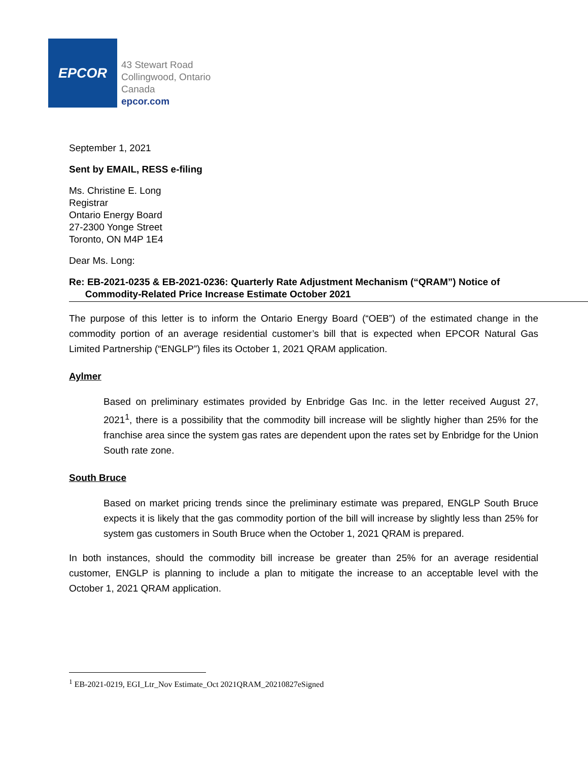EPCOR
43 Stewart Road
Collingwood, Ontario
Canada
epcor.com
September 1, 2021
Sent by EMAIL, RESS e-filing
Ms. Christine E. Long
Registrar
Ontario Energy Board
27-2300 Yonge Street
Toronto, ON M4P 1E4
Dear Ms. Long:
Re: EB-2021-0235 & EB-2021-0236: Quarterly Rate Adjustment Mechanism (“QRAM”) Notice of
Commodity-Related Price Increase Estimate October 2021
The purpose of this letter is to inform the Ontario Energy Board (“OEB”) of the estimated change in the commodity portion of an average residential customer’s bill that is expected when EPCOR Natural Gas Limited Partnership (“ENGLP”) files its October 1, 2021 QRAM application.
Aylmer
Based on preliminary estimates provided by Enbridge Gas Inc. in the letter received August 27, 2021<sup>1</sup>, there is a possibility that the commodity bill increase will be slightly higher than 25% for the franchise area since the system gas rates are dependent upon the rates set by Enbridge for the Union South rate zone.
South Bruce
Based on market pricing trends since the preliminary estimate was prepared, ENGLP South Bruce expects it is likely that the gas commodity portion of the bill will increase by slightly less than 25% for system gas customers in South Bruce when the October 1, 2021 QRAM is prepared.
In both instances, should the commodity bill increase be greater than 25% for an average residential customer, ENGLP is planning to include a plan to mitigate the increase to an acceptable level with the October 1, 2021 QRAM application.
<sup>1</sup> EB-2021-0219, EGI_Ltr_Nov Estimate_Oct 2021QRAM_20210827eSigned